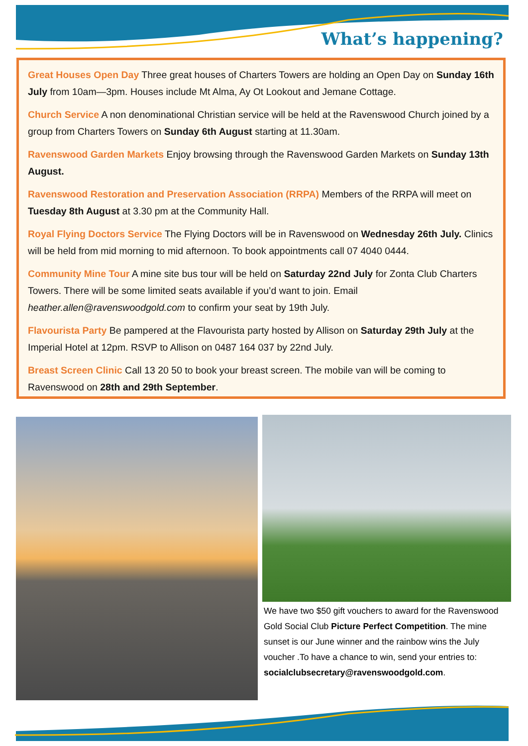What’s happening?
Great Houses Open Day Three great houses of Charters Towers are holding an Open Day on Sunday 16th July from 10am—3pm. Houses include Mt Alma, Ay Ot Lookout and Jemane Cottage.
Church Service A non denominational Christian service will be held at the Ravenswood Church joined by a group from Charters Towers on Sunday 6th August starting at 11.30am.
Ravenswood Garden Markets Enjoy browsing through the Ravenswood Garden Markets on Sunday 13th August.
Ravenswood Restoration and Preservation Association (RRPA) Members of the RRPA will meet on Tuesday 8th August at 3.30 pm at the Community Hall.
Royal Flying Doctors Service The Flying Doctors will be in Ravenswood on Wednesday 26th July. Clinics will be held from mid morning to mid afternoon. To book appointments call 07 4040 0444.
Community Mine Tour A mine site bus tour will be held on Saturday 22nd July for Zonta Club Charters Towers. There will be some limited seats available if you’d want to join. Email heather.allen@ravenswoodgold.com to confirm your seat by 19th July.
Flavourista Party Be pampered at the Flavourista party hosted by Allison on Saturday 29th July at the Imperial Hotel at 12pm. RSVP to Allison on 0487 164 037 by 22nd July.
Breast Screen Clinic Call 13 20 50 to book your breast screen. The mobile van will be coming to Ravenswood on 28th and 29th September.
We have two $50 gift vouchers to award for the Ravenswood Gold Social Club Picture Perfect Competition. The mine sunset is our June winner and the rainbow wins the July voucher .To have a chance to win, send your entries to: socialclubsecretary@ravenswoodgold.com.